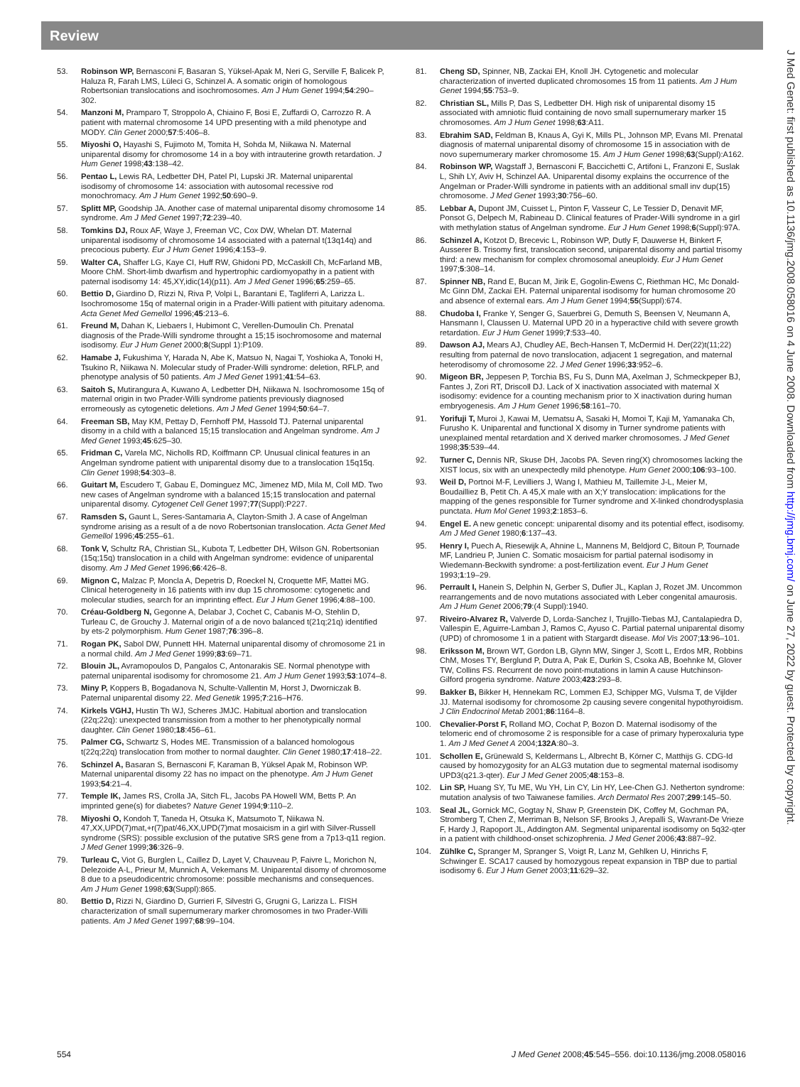Review
J Med Genet: first published as 10.1136/jmg.2008.058016 on 4 June 2008. Downloaded from http://jmg.bmj.com/ on June 27, 2022 by guest. Protected by copyright.
53. Robinson WP, Bernasconi F, Basaran S, Yüksel-Apak M, Neri G, Serville F, Balicek P, Haluza R, Farah LMS, Lüleci G, Schinzel A. A somatic origin of homologous Robertsonian translocations and isochromosomes. Am J Hum Genet 1994;54:290–302.
54. Manzoni M, Pramparo T, Stroppolo A, Chiaino F, Bosi E, Zuffardi O, Carrozzo R. A patient with maternal chromosome 14 UPD presenting with a mild phenotype and MODY. Clin Genet 2000;57:5:406–8.
55. Miyoshi O, Hayashi S, Fujimoto M, Tomita H, Sohda M, Niikawa N. Maternal uniparental disomy for chromosome 14 in a boy with intrauterine growth retardation. J Hum Genet 1998;43:138–42.
56. Pentao L, Lewis RA, Ledbetter DH, Patel PI, Lupski JR. Maternal uniparental isodisomy of chromosome 14: association with autosomal recessive rod monochromacy. Am J Hum Genet 1992;50:690–9.
57. Splitt MP, Goodship JA. Another case of maternal uniparental disomy chromosome 14 syndrome. Am J Med Genet 1997;72:239–40.
58. Tomkins DJ, Roux AF, Waye J, Freeman VC, Cox DW, Whelan DT. Maternal uniparental isodisomy of chromosome 14 associated with a paternal t(13q14q) and precocious puberty. Eur J Hum Genet 1996;4:153–9.
59. Walter CA, Shaffer LG, Kaye CI, Huff RW, Ghidoni PD, McCaskill Ch, McFarland MB, Moore ChM. Short-limb dwarfism and hypertrophic cardiomyopathy in a patient with paternal isodisomy 14: 45,XY,idic(14)(p11). Am J Med Genet 1996;65:259–65.
60. Bettio D, Giardino D, Rizzi N, Riva P, Volpi L, Barantani E, Tagliferri A, Larizza L. Isochromosome 15q of maternal origin in a Prader-Willi patient with pituitary adenoma. Acta Genet Med Gemellol 1996;45:213–6.
61. Freund M, Dahan K, Liebaers I, Hubimont C, Verellen-Dumoulin Ch. Prenatal diagnosis of the Prade-Willi syndrome throught a 15;15 isochromosome and maternal isodisomy. Eur J Hum Genet 2000;8(Suppl 1):P109.
62. Hamabe J, Fukushima Y, Harada N, Abe K, Matsuo N, Nagai T, Yoshioka A, Tonoki H, Tsukino R, Niikawa N. Molecular study of Prader-Willi syndrome: deletion, RFLP, and phenotype analysis of 50 patients. Am J Med Genet 1991;41:54–63.
63. Saitoh S, Mutirangura A, Kuwano A, Ledbetter DH, Niikawa N. Isochromosome 15q of maternal origin in two Prader-Willi syndrome patients previously diagnosed errorneously as cytogenetic deletions. Am J Med Genet 1994;50:64–7.
64. Freeman SB, May KM, Pettay D, Fernhoff PM, Hassold TJ. Paternal uniparental disomy in a child with a balanced 15;15 translocation and Angelman syndrome. Am J Med Genet 1993;45:625–30.
65. Fridman C, Varela MC, Nicholls RD, Koiffmann CP. Unusual clinical features in an Angelman syndrome patient with uniparental disomy due to a translocation 15q15q. Clin Genet 1998;54:303–8.
66. Guitart M, Escudero T, Gabau E, Dominguez MC, Jimenez MD, Mila M, Coll MD. Two new cases of Angelman syndrome with a balanced 15;15 translocation and paternal uniparental disomy. Cytogenet Cell Genet 1997;77(Suppl):P227.
67. Ramsden S, Gaunt L, Seres-Santamaria A, Clayton-Smith J. A case of Angelman syndrome arising as a result of a de novo Robertsonian translocation. Acta Genet Med Gemellol 1996;45:255–61.
68. Tonk V, Schultz RA, Christian SL, Kubota T, Ledbetter DH, Wilson GN. Robertsonian (15q;15q) translocation in a child with Angelman syndrome: evidence of uniparental disomy. Am J Med Genet 1996;66:426–8.
69. Mignon C, Malzac P, Moncla A, Depetris D, Roeckel N, Croquette MF, Mattei MG. Clinical heterogeneity in 16 patients with inv dup 15 chromosome: cytogenetic and molecular studies, search for an imprinting effect. Eur J Hum Genet 1996;4:88–100.
70. Créau-Goldberg N, Gegonne A, Delabar J, Cochet C, Cabanis M-O, Stehlin D, Turleau C, de Grouchy J. Maternal origin of a de novo balanced t(21q;21q) identified by ets-2 polymorphism. Hum Genet 1987;76:396–8.
71. Rogan PK, Sabol DW, Punnett HH. Maternal uniparental disomy of chromosome 21 in a normal child. Am J Med Genet 1999;83:69–71.
72. Blouin JL, Avramopoulos D, Pangalos C, Antonarakis SE. Normal phenotype with paternal uniparental isodisomy for chromosome 21. Am J Hum Genet 1993;53:1074–8.
73. Miny P, Koppers B, Bogadanova N, Schulte-Vallentin M, Horst J, Dworniczak B. Paternal uniparental disomy 22. Med Genetik 1995;7:216–H76.
74. Kirkels VGHJ, Hustin Th WJ, Scheres JMJC. Habitual abortion and translocation (22q;22q): unexpected transmission from a mother to her phenotypically normal daughter. Clin Genet 1980;18:456–61.
75. Palmer CG, Schwartz S, Hodes ME. Transmission of a balanced homologous t(22q;22q) translocation from mother to normal daughter. Clin Genet 1980;17:418–22.
76. Schinzel A, Basaran S, Bernasconi F, Karaman B, Yüksel Apak M, Robinson WP. Maternal uniparental disomy 22 has no impact on the phenotype. Am J Hum Genet 1993;54:21–4.
77. Temple IK, James RS, Crolla JA, Sitch FL, Jacobs PA Howell WM, Betts P. An imprinted gene(s) for diabetes? Nature Genet 1994;9:110–2.
78. Miyoshi O, Kondoh T, Taneda H, Otsuka K, Matsumoto T, Niikawa N. 47,XX,UPD(7)mat,+r(7)pat/46,XX,UPD(7)mat mosaicism in a girl with Silver-Russell syndrome (SRS): possible exclusion of the putative SRS gene from a 7p13-q11 region. J Med Genet 1999;36:326–9.
79. Turleau C, Viot G, Burglen L, Caillez D, Layet V, Chauveau P, Faivre L, Morichon N, Delezoide A-L, Prieur M, Munnich A, Vekemans M. Uniparental disomy of chromosome 8 due to a pseudodicentric chromosome: possible mechanisms and consequences. Am J Hum Genet 1998;63(Suppl):865.
80. Bettio D, Rizzi N, Giardino D, Gurrieri F, Silvestri G, Grugni G, Larizza L. FISH characterization of small supernumerary marker chromosomes in two Prader-Willi patients. Am J Med Genet 1997;68:99–104.
81. Cheng SD, Spinner, NB, Zackai EH, Knoll JH. Cytogenetic and molecular characterization of inverted duplicated chromosomes 15 from 11 patients. Am J Hum Genet 1994;55:753–9.
82. Christian SL, Mills P, Das S, Ledbetter DH. High risk of uniparental disomy 15 associated with amniotic fluid containing de novo small supernumerary marker 15 chromosomes. Am J Hum Genet 1998;63:A11.
83. Ebrahim SAD, Feldman B, Knaus A, Gyi K, Mills PL, Johnson MP, Evans MI. Prenatal diagnosis of maternal uniparental disomy of chromosome 15 in association with de novo supernumerary marker chromosome 15. Am J Hum Genet 1998;63(Suppl):A162.
84. Robinson WP, Wagstaff J, Bernasconi F, Baccichetti C, Artifoni L, Franzoni E, Suslak L, Shih LY, Aviv H, Schinzel AA. Uniparental disomy explains the occurrence of the Angelman or Prader-Willi syndrome in patients with an additional small inv dup(15) chromosome. J Med Genet 1993;30:756–60.
85. Lebbar A, Dupont JM, Cuisset L, Pinton F, Vasseur C, Le Tessier D, Denavit MF, Ponsot G, Delpech M, Rabineau D. Clinical features of Prader-Willi syndrome in a girl with methylation status of Angelman syndrome. Eur J Hum Genet 1998;6(Suppl):97A.
86. Schinzel A, Kotzot D, Brecevic L, Robinson WP, Dutly F, Dauwerse H, Binkert F, Ausserer B. Trisomy first, translocation second, uniparental disomy and partial trisomy third: a new mechanism for complex chromosomal aneuploidy. Eur J Hum Genet 1997;5:308–14.
87. Spinner NB, Rand E, Bucan M, Jirik E, Gogolin-Ewens C, Riethman HC, Mc Donald-Mc Ginn DM, Zackai EH. Paternal uniparental isodisomy for human chromosome 20 and absence of external ears. Am J Hum Genet 1994;55(Suppl):674.
88. Chudoba I, Franke Y, Senger G, Sauerbrei G, Demuth S, Beensen V, Neumann A, Hansmann I, Claussen U. Maternal UPD 20 in a hyperactive child with severe growth retardation. Eur J Hum Genet 1999;7:533–40.
89. Dawson AJ, Mears AJ, Chudley AE, Bech-Hansen T, McDermid H. Der(22)t(11;22) resulting from paternal de novo translocation, adjacent 1 segregation, and maternal heterodisomy of chromosome 22. J Med Genet 1996;33:952–6.
90. Migeon BR, Jeppesen P, Torchia BS, Fu S, Dunn MA, Axelman J, Schmeckpeper BJ, Fantes J, Zori RT, Driscoll DJ. Lack of X inactivation associated with maternal X isodisomy: evidence for a counting mechanism prior to X inactivation during human embryogenesis. Am J Hum Genet 1996;58:161–70.
91. Yorifuji T, Muroi J, Kawai M, Uematsu A, Sasaki H, Momoi T, Kaji M, Yamanaka Ch, Furusho K. Uniparental and functional X disomy in Turner syndrome patients with unexplained mental retardation and X derived marker chromosomes. J Med Genet 1998;35:539–44.
92. Turner C, Dennis NR, Skuse DH, Jacobs PA. Seven ring(X) chromosomes lacking the XIST locus, six with an unexpectedly mild phenotype. Hum Genet 2000;106:93–100.
93. Weil D, Portnoi M-F, Levilliers J, Wang I, Mathieu M, Taillemite J-L, Meier M, Boudailliez B, Petit Ch. A 45,X male with an X;Y translocation: implications for the mapping of the genes responsible for Turner syndrome and X-linked chondrodysplasia punctata. Hum Mol Genet 1993;2:1853–6.
94. Engel E. A new genetic concept: uniparental disomy and its potential effect, isodisomy. Am J Med Genet 1980;6:137–43.
95. Henry I, Puech A, Riesewijk A, Ahnine L, Mannens M, Beldjord C, Bitoun P, Tournade MF, Landrieu P, Junien C. Somatic mosaicism for partial paternal isodisomy in Wiedemann-Beckwith syndrome: a post-fertilization event. Eur J Hum Genet 1993;1:19–29.
96. Perrault I, Hanein S, Delphin N, Gerber S, Dufier JL, Kaplan J, Rozet JM. Uncommon rearrangements and de novo mutations associated with Leber congenital amaurosis. Am J Hum Genet 2006;79:(4 Suppl):1940.
97. Riveiro-Alvarez R, Valverde D, Lorda-Sanchez I, Trujillo-Tiebas MJ, Cantalapiedra D, Vallespin E, Aguirre-Lamban J, Ramos C, Ayuso C. Partial paternal uniparental disomy (UPD) of chromosome 1 in a patient with Stargardt disease. Mol Vis 2007;13:96–101.
98. Eriksson M, Brown WT, Gordon LB, Glynn MW, Singer J, Scott L, Erdos MR, Robbins ChM, Moses TY, Berglund P, Dutra A, Pak E, Durkin S, Csoka AB, Boehnke M, Glover TW, Collins FS. Recurrent de novo point-mutations in lamin A cause Hutchinson-Gilford progeria syndrome. Nature 2003;423:293–8.
99. Bakker B, Bikker H, Hennekam RC, Lommen EJ, Schipper MG, Vulsma T, de Vijlder JJ. Maternal isodisomy for chromosome 2p causing severe congenital hypothyroidism. J Clin Endocrinol Metab 2001;86:1164–8.
100. Chevalier-Porst F, Rolland MO, Cochat P, Bozon D. Maternal isodisomy of the telomeric end of chromosome 2 is responsible for a case of primary hyperoxaluria type 1. Am J Med Genet A 2004;132A:80–3.
101. Schollen E, Grünewald S, Keldermans L, Albrecht B, Körner C, Matthijs G. CDG-Id caused by homozygosity for an ALG3 mutation due to segmental maternal isodisomy UPD3(q21.3-qter). Eur J Med Genet 2005;48:153–8.
102. Lin SP, Huang SY, Tu ME, Wu YH, Lin CY, Lin HY, Lee-Chen GJ. Netherton syndrome: mutation analysis of two Taiwanese families. Arch Dermatol Res 2007;299:145–50.
103. Seal JL, Gornick MC, Gogtay N, Shaw P, Greenstein DK, Coffey M, Gochman PA, Stromberg T, Chen Z, Merriman B, Nelson SF, Brooks J, Arepalli S, Wavrant-De Vrieze F, Hardy J, Rapoport JL, Addington AM. Segmental uniparental isodisomy on 5q32-qter in a patient with childhood-onset schizophrenia. J Med Genet 2006;43:887–92.
104. Zühlke C, Spranger M, Spranger S, Voigt R, Lanz M, Gehlken U, Hinrichs F, Schwinger E. SCA17 caused by homozygous repeat expansion in TBP due to partial isodisomy 6. Eur J Hum Genet 2003;11:629–32.
554 J Med Genet 2008;45:545–556. doi:10.1136/jmg.2008.058016